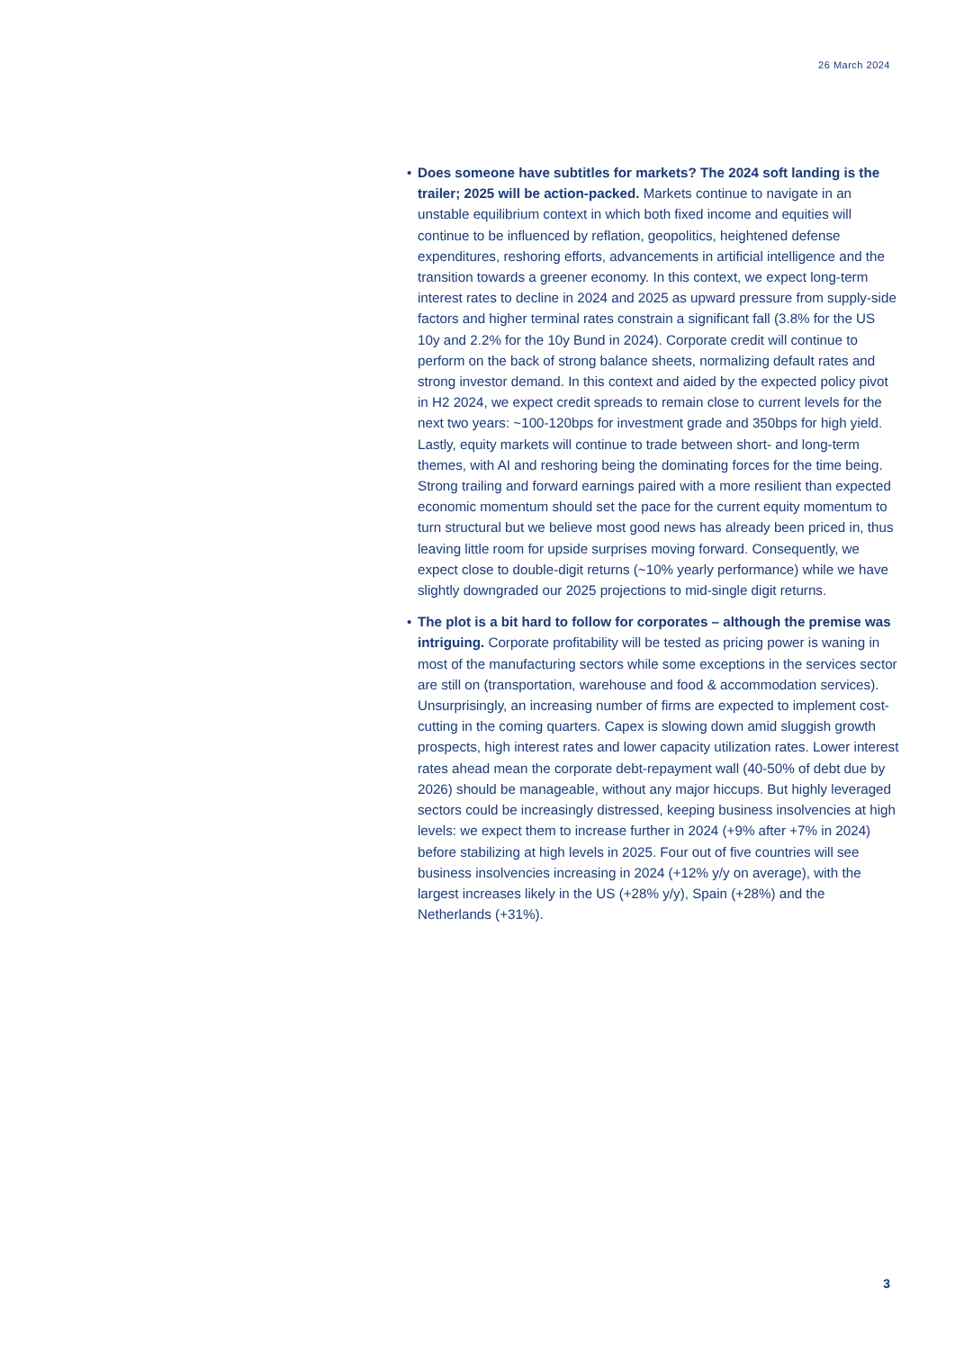26 March 2024
• Does someone have subtitles for markets? The 2024 soft landing is the trailer; 2025 will be action-packed. Markets continue to navigate in an unstable equilibrium context in which both fixed income and equities will continue to be influenced by reflation, geopolitics, heightened defense expenditures, reshoring efforts, advancements in artificial intelligence and the transition towards a greener economy. In this context, we expect long-term interest rates to decline in 2024 and 2025 as upward pressure from supply-side factors and higher terminal rates constrain a significant fall (3.8% for the US 10y and 2.2% for the 10y Bund in 2024). Corporate credit will continue to perform on the back of strong balance sheets, normalizing default rates and strong investor demand. In this context and aided by the expected policy pivot in H2 2024, we expect credit spreads to remain close to current levels for the next two years: ~100-120bps for investment grade and 350bps for high yield. Lastly, equity markets will continue to trade between short- and long-term themes, with AI and reshoring being the dominating forces for the time being. Strong trailing and forward earnings paired with a more resilient than expected economic momentum should set the pace for the current equity momentum to turn structural but we believe most good news has already been priced in, thus leaving little room for upside surprises moving forward. Consequently, we expect close to double-digit returns (~10% yearly performance) while we have slightly downgraded our 2025 projections to mid-single digit returns.
• The plot is a bit hard to follow for corporates – although the premise was intriguing. Corporate profitability will be tested as pricing power is waning in most of the manufacturing sectors while some exceptions in the services sector are still on (transportation, warehouse and food & accommodation services). Unsurprisingly, an increasing number of firms are expected to implement cost-cutting in the coming quarters. Capex is slowing down amid sluggish growth prospects, high interest rates and lower capacity utilization rates. Lower interest rates ahead mean the corporate debt-repayment wall (40-50% of debt due by 2026) should be manageable, without any major hiccups. But highly leveraged sectors could be increasingly distressed, keeping business insolvencies at high levels: we expect them to increase further in 2024 (+9% after +7% in 2024) before stabilizing at high levels in 2025. Four out of five countries will see business insolvencies increasing in 2024 (+12% y/y on average), with the largest increases likely in the US (+28% y/y), Spain (+28%) and the Netherlands (+31%).
3